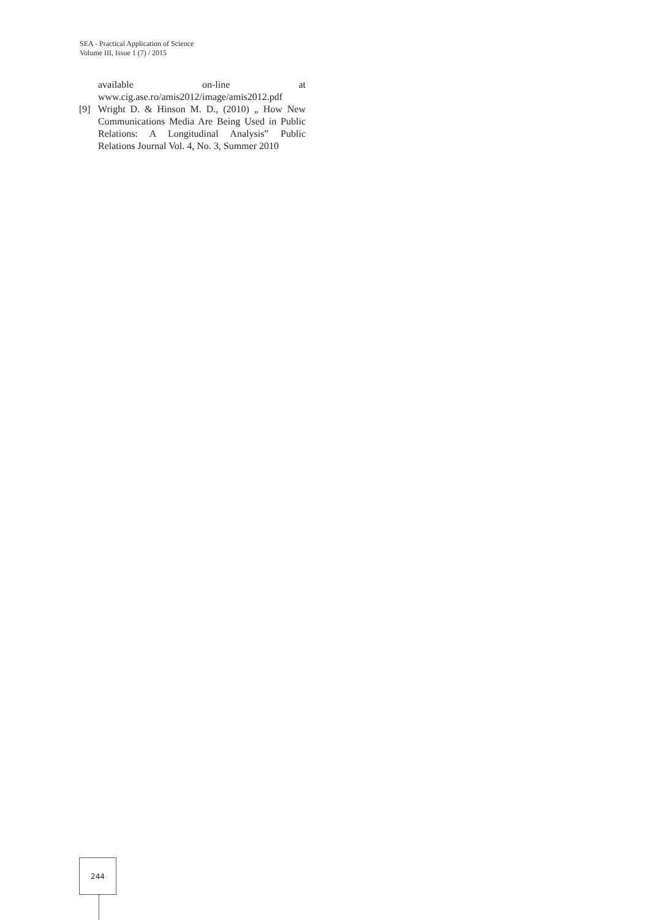SEA - Practical Application of Science
Volume III, Issue 1 (7) / 2015
available on-line at
www.cig.ase.ro/amis2012/image/amis2012.pdf
[9] Wright D. & Hinson M. D., (2010) „ How New Communications Media Are Being Used in Public Relations: A Longitudinal Analysis” Public Relations Journal Vol. 4, No. 3, Summer 2010
244